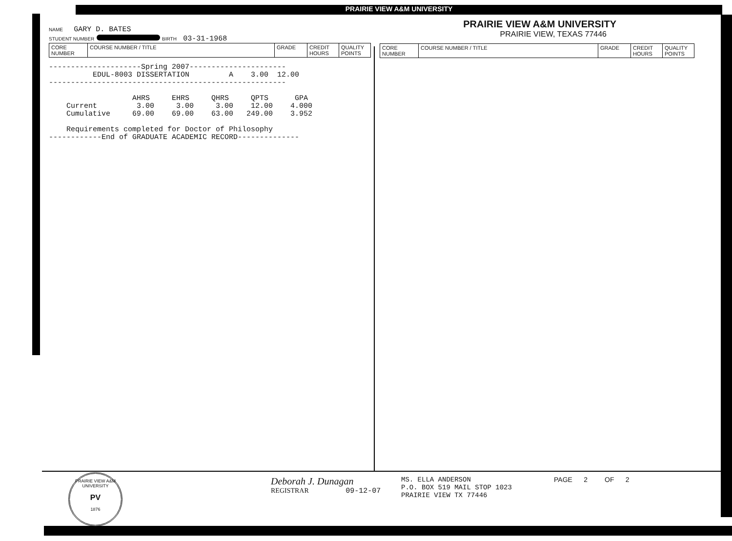PRAIRIE VIEW A&M UNIVERSITY
NAME GARY D. BATES
STUDENT NUMBER BIRTH 03-31-1968
| CORE NUMBER | COURSE NUMBER / TITLE | GRADE | CREDIT HOURS | QUALITY POINTS |
| --- | --- | --- | --- | --- |
---------------------Spring 2007---------------------- EDUL-8003 DISSERTATION A 3.00 12.00 ------------------------------------------------------ AHRS EHRS QHRS QPTS GPA Current 3.00 3.00 3.00 12.00 4.000 Cumulative 69.00 69.00 63.00 249.00 3.952 Requirements completed for Doctor of Philosophy ------------End of GRADUATE ACADEMIC RECORD--------------
PRAIRIE VIEW A&M UNIVERSITY
PRAIRIE VIEW, TEXAS 77446
| CORE NUMBER | COURSE NUMBER / TITLE | GRADE | CREDIT HOURS | QUALITY POINTS |
| --- | --- | --- | --- | --- |
PRAIRIE VIEW A&M UNIVERSITY
PV
1876
Deborah J. Dunagan
REGISTRAR 09-12-07
MS. ELLA ANDERSON P.O. BOX 519 MAIL STOP 1023 PRAIRIE VIEW TX 77446
PAGE 2 OF 2